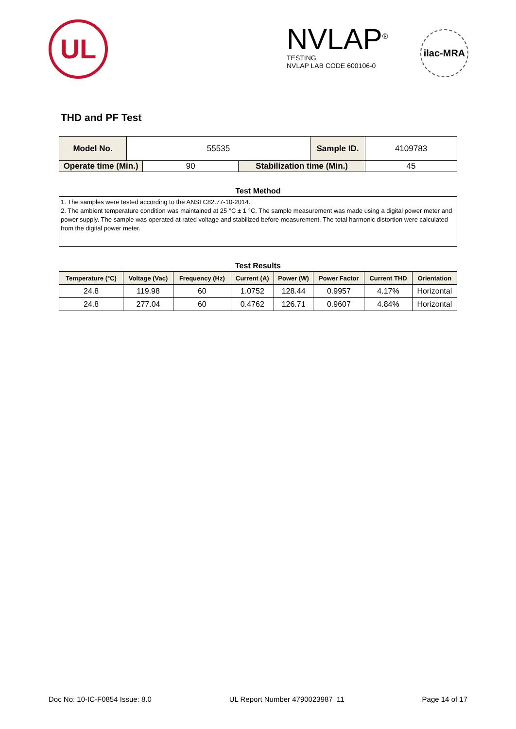UL
NVLAP<sup>®</sup>
TESTING
NVLAP LAB CODE 600106-0
ilac-MRA
THD and PF Test
| Model No. | 55535 | | | Sample ID. | 4109783 |
| Operate time (Min.) | | 90 | Stabilization time (Min.) | | 45 |
Test Method
1. The samples were tested according to the ANSI C82.77-10-2014.
2. The ambient temperature condition was maintained at 25 °C ± 1 °C. The sample measurement was made using a digital power meter and power supply. The sample was operated at rated voltage and stabilized before measurement. The total harmonic distortion were calculated from the digital power meter.
Test Results
| Temperature (°C) | Voltage (Vac) | Frequency (Hz) | Current (A) | Power (W) | Power Factor | Current THD | Orientation |
| --- | --- | --- | --- | --- | --- | --- | --- |
| 24.8 | 119.98 | 60 | 1.0752 | 128.44 | 0.9957 | 4.17% | Horizontal |
| 24.8 | 277.04 | 60 | 0.4762 | 126.71 | 0.9607 | 4.84% | Horizontal |
Doc No: 10-IC-F0854 Issue: 8.0 UL Report Number 4790023987_11 Page 14 of 17